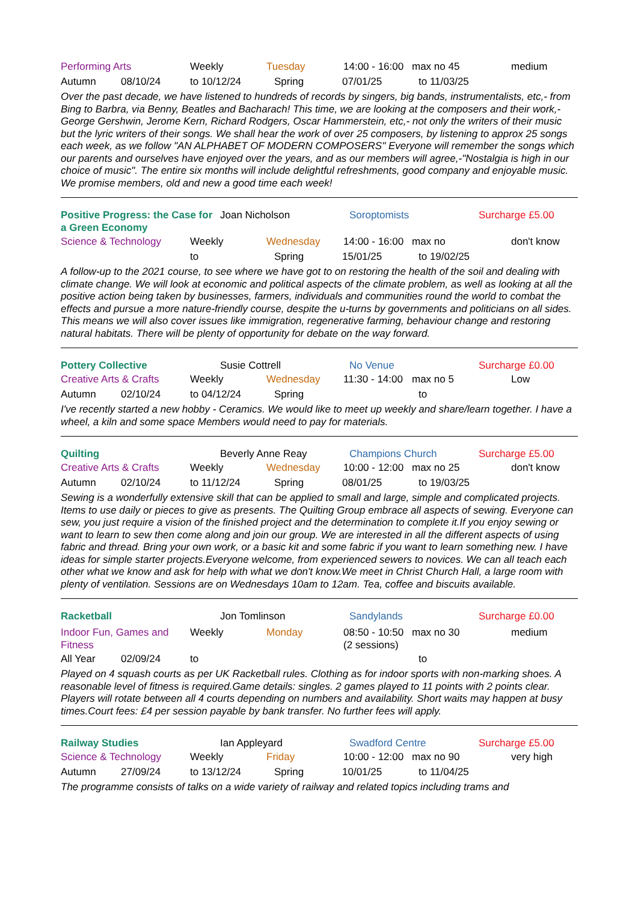Performing Arts Weekly Tuesday 14:00 - 16:00 max no 45 medium
Autumn 08/10/24 to 10/12/24 Spring 07/01/25 to 11/03/25
Over the past decade, we have listened to hundreds of records by singers, big bands, instrumentalists, etc,- from Bing to Barbra, via Benny, Beatles and Bacharach! This time, we are looking at the composers and their work,- George Gershwin, Jerome Kern, Richard Rodgers, Oscar Hammerstein, etc,- not only the writers of their music but the lyric writers of their songs. We shall hear the work of over 25 composers, by listening to approx 25 songs each week, as we follow "AN ALPHABET OF MODERN COMPOSERS" Everyone will remember the songs which our parents and ourselves have enjoyed over the years, and as our members will agree,-"Nostalgia is high in our choice of music". The entire six months will include delightful refreshments, good company and enjoyable music. We promise members, old and new a good time each week!
Positive Progress: the Case for a Green Economy Joan Nicholson Soroptomists Surcharge £5.00
Science & Technology Weekly Wednesday 14:00 - 16:00 max no don't know
to Spring 15/01/25 to 19/02/25
A follow-up to the 2021 course, to see where we have got to on restoring the health of the soil and dealing with climate change. We will look at economic and political aspects of the climate problem, as well as looking at all the positive action being taken by businesses, farmers, individuals and communities round the world to combat the effects and pursue a more nature-friendly course, despite the u-turns by governments and politicians on all sides. This means we will also cover issues like immigration, regenerative farming, behaviour change and restoring natural habitats. There will be plenty of opportunity for debate on the way forward.
Pottery Collective Susie Cottrell No Venue Surcharge £0.00
Creative Arts & Crafts Weekly Wednesday 11:30 - 14:00 max no 5 Low
Autumn 02/10/24 to 04/12/24 Spring to
I've recently started a new hobby - Ceramics. We would like to meet up weekly and share/learn together. I have a wheel, a kiln and some space Members would need to pay for materials.
Quilting Beverly Anne Reay Champions Church Surcharge £5.00
Creative Arts & Crafts Weekly Wednesday 10:00 - 12:00 max no 25 don't know
Autumn 02/10/24 to 11/12/24 Spring 08/01/25 to 19/03/25
Sewing is a wonderfully extensive skill that can be applied to small and large, simple and complicated projects. Items to use daily or pieces to give as presents. The Quilting Group embrace all aspects of sewing. Everyone can sew, you just require a vision of the finished project and the determination to complete it.If you enjoy sewing or want to learn to sew then come along and join our group. We are interested in all the different aspects of using fabric and thread. Bring your own work, or a basic kit and some fabric if you want to learn something new. I have ideas for simple starter projects.Everyone welcome, from experienced sewers to novices. We can all teach each other what we know and ask for help with what we don't know.We meet in Christ Church Hall, a large room with plenty of ventilation. Sessions are on Wednesdays 10am to 12am. Tea, coffee and biscuits available.
Racketball Jon Tomlinson Sandylands Surcharge £0.00
Indoor Fun, Games and Fitness Weekly Monday 08:50 - 10:50 (2 sessions) max no 30 medium
All Year 02/09/24 to to
Played on 4 squash courts as per UK Racketball rules. Clothing as for indoor sports with non-marking shoes. A reasonable level of fitness is required.Game details: singles. 2 games played to 11 points with 2 points clear. Players will rotate between all 4 courts depending on numbers and availability. Short waits may happen at busy times.Court fees: £4 per session payable by bank transfer. No further fees will apply.
Railway Studies Ian Appleyard Swadford Centre Surcharge £5.00
Science & Technology Weekly Friday 10:00 - 12:00 max no 90 very high
Autumn 27/09/24 to 13/12/24 Spring 10/01/25 to 11/04/25
The programme consists of talks on a wide variety of railway and related topics including trams and